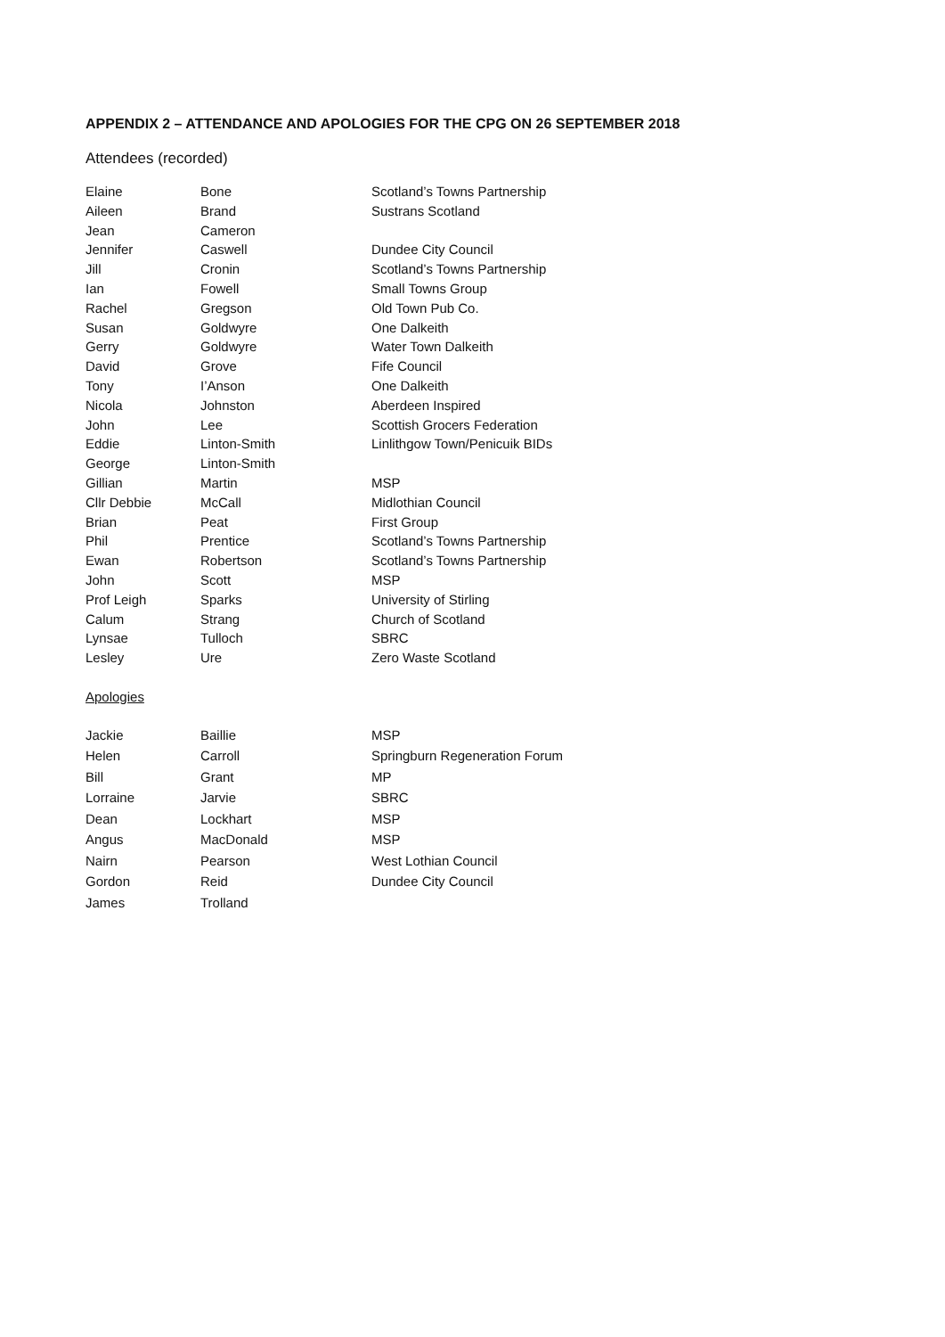APPENDIX 2 – ATTENDANCE AND APOLOGIES FOR THE CPG ON 26 SEPTEMBER 2018
Attendees (recorded)
| Elaine | Bone | Scotland’s Towns Partnership |
| Aileen | Brand | Sustrans Scotland |
| Jean | Cameron | |
| Jennifer | Caswell | Dundee City Council |
| Jill | Cronin | Scotland’s Towns Partnership |
| Ian | Fowell | Small Towns Group |
| Rachel | Gregson | Old Town Pub Co. |
| Susan | Goldwyre | One Dalkeith |
| Gerry | Goldwyre | Water Town Dalkeith |
| David | Grove | Fife Council |
| Tony | I’Anson | One Dalkeith |
| Nicola | Johnston | Aberdeen Inspired |
| John | Lee | Scottish Grocers Federation |
| Eddie | Linton-Smith | Linlithgow Town/Penicuik BIDs |
| George | Linton-Smith | |
| Gillian | Martin | MSP |
| Cllr Debbie | McCall | Midlothian Council |
| Brian | Peat | First Group |
| Phil | Prentice | Scotland’s Towns Partnership |
| Ewan | Robertson | Scotland’s Towns Partnership |
| John | Scott | MSP |
| Prof Leigh | Sparks | University of Stirling |
| Calum | Strang | Church of Scotland |
| Lynsae | Tulloch | SBRC |
| Lesley | Ure | Zero Waste Scotland |
Apologies
| Jackie | Baillie | MSP |
| Helen | Carroll | Springburn Regeneration Forum |
| Bill | Grant | MP |
| Lorraine | Jarvie | SBRC |
| Dean | Lockhart | MSP |
| Angus | MacDonald | MSP |
| Nairn | Pearson | West Lothian Council |
| Gordon | Reid | Dundee City Council |
| James | Trolland | |